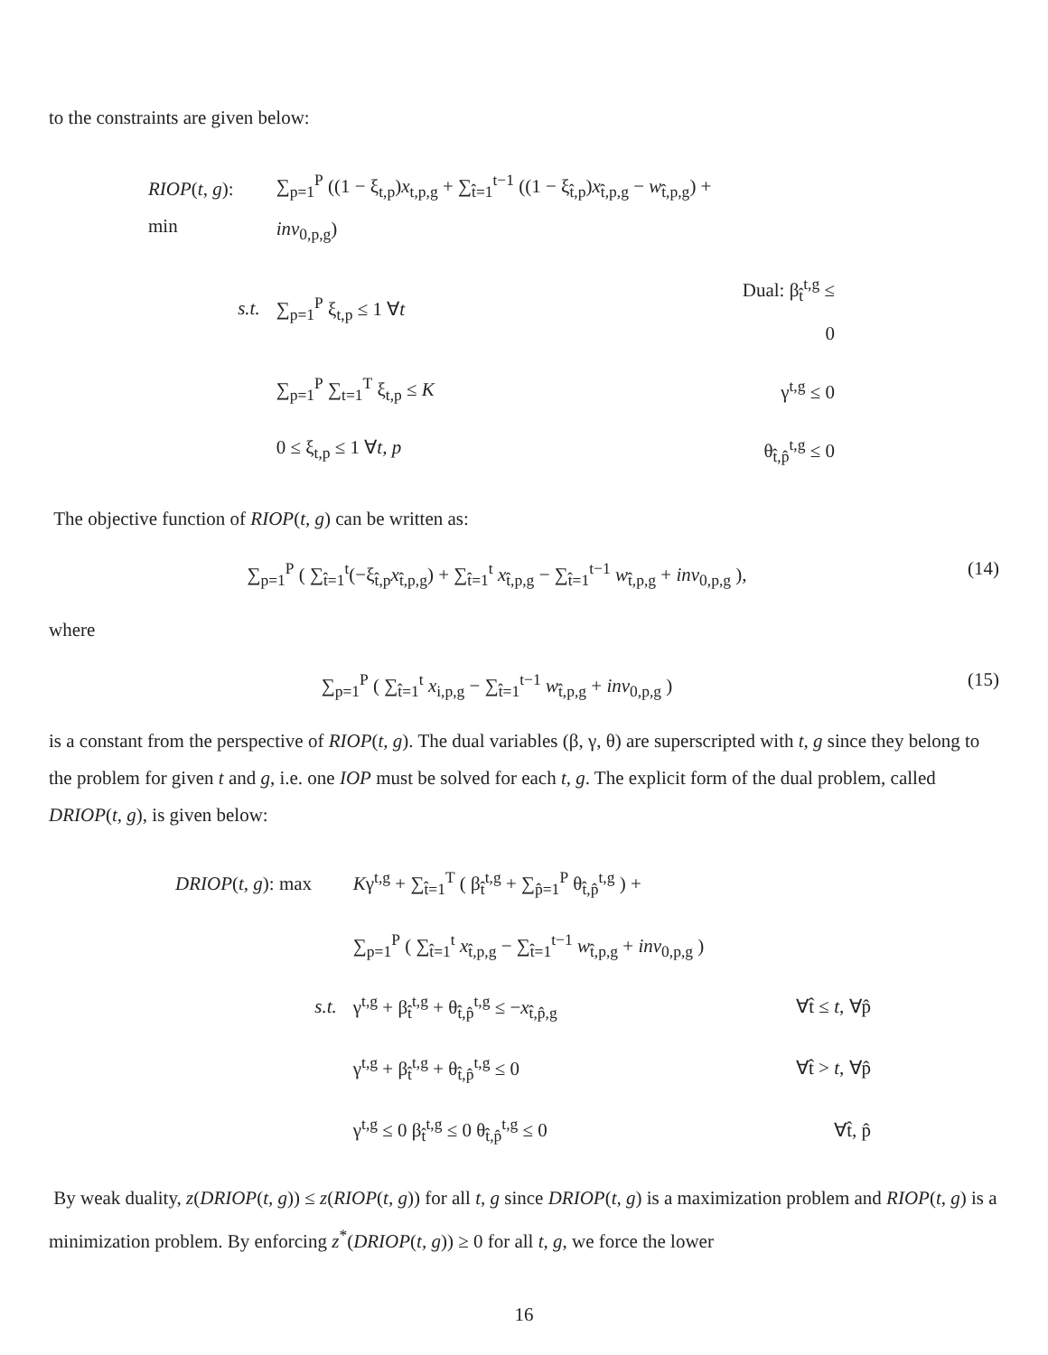to the constraints are given below:
| RIOP ( t, g ): min | ∑<sub>p=1</sub><sup>P</sup> ((1 − ξ<sub>t,p</sub>) x<sub>t,p,g</sub> + ∑<sub>t̂=1</sub><sup>t−1</sup> ((1 − ξ<sub>t̂,p</sub>) x<sub>t̂,p,g</sub> − w<sub>t̂,p,g</sub>) + inv<sub>0,p,g</sub>) | |
| s.t. | ∑<sub>p=1</sub><sup>P</sup> ξ<sub>t,p</sub> ≤ 1 ∀ t | Dual: β<sub>t̂</sub><sup>t,g</sup> ≤ 0 |
| | ∑<sub>p=1</sub><sup>P</sup> ∑<sub>t=1</sub><sup>T</sup> ξ<sub>t,p</sub> ≤ K | γ<sup>t,g</sup> ≤ 0 |
| | 0 ≤ ξ<sub>t,p</sub> ≤ 1 ∀ t, p | θ<sub>t̂,p̂</sub><sup>t,g</sup> ≤ 0 |
The objective function of RIOP(t, g) can be written as:
∑<sub>p=1</sub><sup>P</sup> ( ∑<sub>t̂=1</sub><sup>t</sup>(−ξ<sub>t̂,p</sub>x<sub>t̂,p,g</sub>) + ∑<sub>t̂=1</sub><sup>t</sup> x<sub>t̂,p,g</sub> − ∑<sub>t̂=1</sub><sup>t−1</sup> w<sub>t̂,p,g</sub> + inv<sub>0,p,g</sub> ),
(14)
where
∑<sub>p=1</sub><sup>P</sup> ( ∑<sub>t̂=1</sub><sup>t</sup> x<sub>i,p,g</sub> − ∑<sub>t̂=1</sub><sup>t−1</sup> w<sub>t̂,p,g</sub> + inv<sub>0,p,g</sub> )
(15)
is a constant from the perspective of RIOP(t, g). The dual variables (β, γ, θ) are superscripted with t, g since they belong to the problem for given t and g, i.e. one IOP must be solved for each t, g. The explicit form of the dual problem, called DRIOP(t, g), is given below:
| DRIOP ( t, g ): max | K γ<sup>t,g</sup> + ∑<sub>t̂=1</sub><sup>T</sup> ( β<sub>t̂</sub><sup>t,g</sup> + ∑<sub>p̂=1</sub><sup>P</sup> θ<sub>t̂,p̂</sub><sup>t,g</sup> ) + | |
| | ∑<sub>p=1</sub><sup>P</sup> ( ∑<sub>t̂=1</sub><sup>t</sup> x<sub>t̂,p,g</sub> − ∑<sub>t̂=1</sub><sup>t−1</sup> w<sub>t̂,p,g</sub> + inv<sub>0,p,g</sub> ) | |
| s.t. | γ<sup>t,g</sup> + β<sub>t̂</sub><sup>t,g</sup> + θ<sub>t̂,p̂</sub><sup>t,g</sup> ≤ − x<sub>t̂,p̂,g</sub> | ∀t̂ ≤ t , ∀p̂ |
| | γ<sup>t,g</sup> + β<sub>t̂</sub><sup>t,g</sup> + θ<sub>t̂,p̂</sub><sup>t,g</sup> ≤ 0 | ∀t̂ > t , ∀p̂ |
| | γ<sup>t,g</sup> ≤ 0 β<sub>t̂</sub><sup>t,g</sup> ≤ 0 θ<sub>t̂,p̂</sub><sup>t,g</sup> ≤ 0 | ∀t̂, p̂ |
By weak duality, z(DRIOP(t, g)) ≤ z(RIOP(t, g)) for all t, g since DRIOP(t, g) is a maximization problem and RIOP(t, g) is a minimization problem. By enforcing z<sup>*</sup>(DRIOP(t, g)) ≥ 0 for all t, g, we force the lower
16